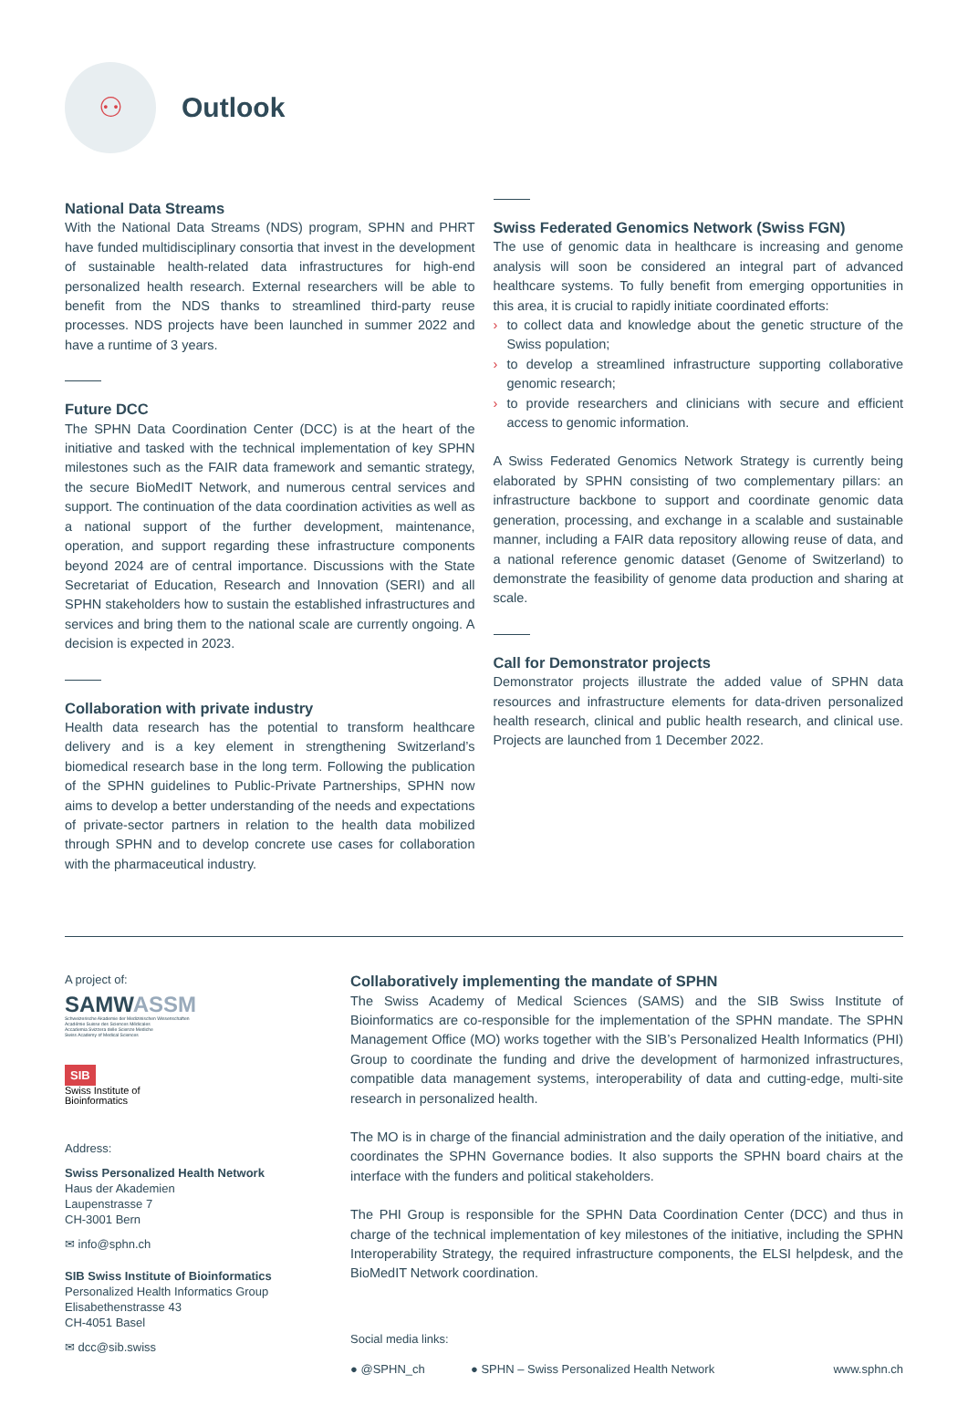⚇
Outlook
National Data Streams
With the National Data Streams (NDS) program, SPHN and PHRT have funded multidisciplinary consortia that invest in the development of sustainable health-related data infrastructures for high-end personalized health research. External researchers will be able to benefit from the NDS thanks to streamlined third-party reuse processes. NDS projects have been launched in summer 2022 and have a runtime of 3 years.
Future DCC
The SPHN Data Coordination Center (DCC) is at the heart of the initiative and tasked with the technical implementation of key SPHN milestones such as the FAIR data framework and semantic strategy, the secure BioMedIT Network, and numerous central services and support. The continuation of the data coordination activities as well as a national support of the further development, maintenance, operation, and support regarding these infrastructure components beyond 2024 are of central importance. Discussions with the State Secretariat of Education, Research and Innovation (SERI) and all SPHN stakeholders how to sustain the established infrastructures and services and bring them to the national scale are currently ongoing. A decision is expected in 2023.
Collaboration with private industry
Health data research has the potential to transform healthcare delivery and is a key element in strengthening Switzerland’s biomedical research base in the long term. Following the publication of the SPHN guidelines to Public-Private Partnerships, SPHN now aims to develop a better understanding of the needs and expectations of private-sector partners in relation to the health data mobilized through SPHN and to develop concrete use cases for collaboration with the pharmaceutical industry.
Swiss Federated Genomics Network (Swiss FGN)
The use of genomic data in healthcare is increasing and genome analysis will soon be considered an integral part of advanced healthcare systems. To fully benefit from emerging opportunities in this area, it is crucial to rapidly initiate coordinated efforts:
› to collect data and knowledge about the genetic structure of the Swiss population;
› to develop a streamlined infrastructure supporting collaborative genomic research;
› to provide researchers and clinicians with secure and efficient access to genomic information.
A Swiss Federated Genomics Network Strategy is currently being elaborated by SPHN consisting of two complementary pillars: an infrastructure backbone to support and coordinate genomic data generation, processing, and exchange in a scalable and sustainable manner, including a FAIR data repository allowing reuse of data, and a national reference genomic dataset (Genome of Switzerland) to demonstrate the feasibility of genome data production and sharing at scale.
Call for Demonstrator projects
Demonstrator projects illustrate the added value of SPHN data resources and infrastructure elements for data-driven personalized health research, clinical and public health research, and clinical use. Projects are launched from 1 December 2022.
A project of:
SAMWASSM
Schweizerische Akademie der Medizinischen Wissenschaften
Académie Suisse des Sciences Médicales
Accademia Svizzera delle Scienze Mediche
Swiss Academy of Medical Sciences
SIB
Swiss Institute of
Bioinformatics
Address:
Swiss Personalized Health Network
Haus der Akademien
Laupenstrasse 7
CH-3001 Bern
✉ info@sphn.ch
SIB Swiss Institute of Bioinformatics
Personalized Health Informatics Group
Elisabethenstrasse 43
CH-4051 Basel
✉ dcc@sib.swiss
Collaboratively implementing the mandate of SPHN
The Swiss Academy of Medical Sciences (SAMS) and the SIB Swiss Institute of Bioinformatics are co-responsible for the implementation of the SPHN mandate. The SPHN Management Office (MO) works together with the SIB’s Personalized Health Informatics (PHI) Group to coordinate the funding and drive the development of harmonized infrastructures, compatible data management systems, interoperability of data and cutting-edge, multi-site research in personalized health.
The MO is in charge of the financial administration and the daily operation of the initiative, and coordinates the SPHN Governance bodies. It also supports the SPHN board chairs at the interface with the funders and political stakeholders.
The PHI Group is responsible for the SPHN Data Coordination Center (DCC) and thus in charge of the technical implementation of key milestones of the initiative, including the SPHN Interoperability Strategy, the required infrastructure components, the ELSI helpdesk, and the BioMedIT Network coordination.
Social media links:
● @SPHN_ch ● SPHN – Swiss Personalized Health Network www.sphn.ch